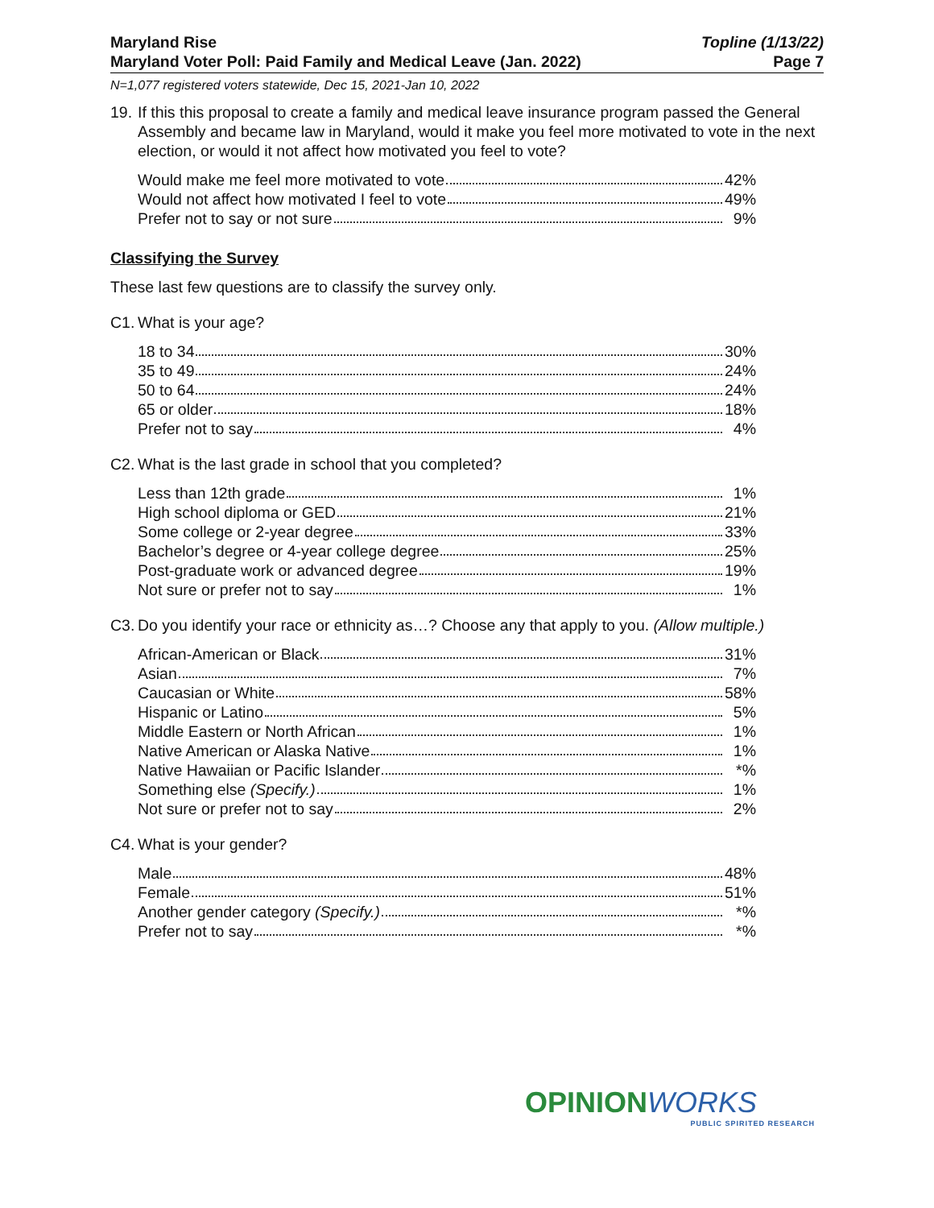Maryland Rise
Maryland Voter Poll: Paid Family and Medical Leave (Jan. 2022)
Topline (1/13/22)
Page 7
N=1,077 registered voters statewide, Dec 15, 2021-Jan 10, 2022
19.
If this this proposal to create a family and medical leave insurance program passed the General Assembly and became law in Maryland, would it make you feel more motivated to vote in the next election, or would it not affect how motivated you feel to vote?
| Would make me feel more motivated to vote | 42% |
| Would not affect how motivated I feel to vote | 49% |
| Prefer not to say or not sure | 9% |
Classifying the Survey
These last few questions are to classify the survey only.
C1.
What is your age?
| 18 to 34 | 30% |
| 35 to 49 | 24% |
| 50 to 64 | 24% |
| 65 or older | 18% |
| Prefer not to say | 4% |
C2.
What is the last grade in school that you completed?
| Less than 12th grade | 1% |
| High school diploma or GED | 21% |
| Some college or 2-year degree | 33% |
| Bachelor’s degree or 4-year college degree | 25% |
| Post-graduate work or advanced degree | 19% |
| Not sure or prefer not to say | 1% |
C3.
Do you identify your race or ethnicity as…? Choose any that apply to you. (Allow multiple.)
| African-American or Black | 31% |
| Asian | 7% |
| Caucasian or White | 58% |
| Hispanic or Latino | 5% |
| Middle Eastern or North African | 1% |
| Native American or Alaska Native | 1% |
| Native Hawaiian or Pacific Islander | *% |
| Something else (Specify.) | 1% |
| Not sure or prefer not to say | 2% |
C4.
What is your gender?
| Male | 48% |
| Female | 51% |
| Another gender category (Specify.) | *% |
| Prefer not to say | *% |
OPINIONWORKS
PUBLIC SPIRITED RESEARCH